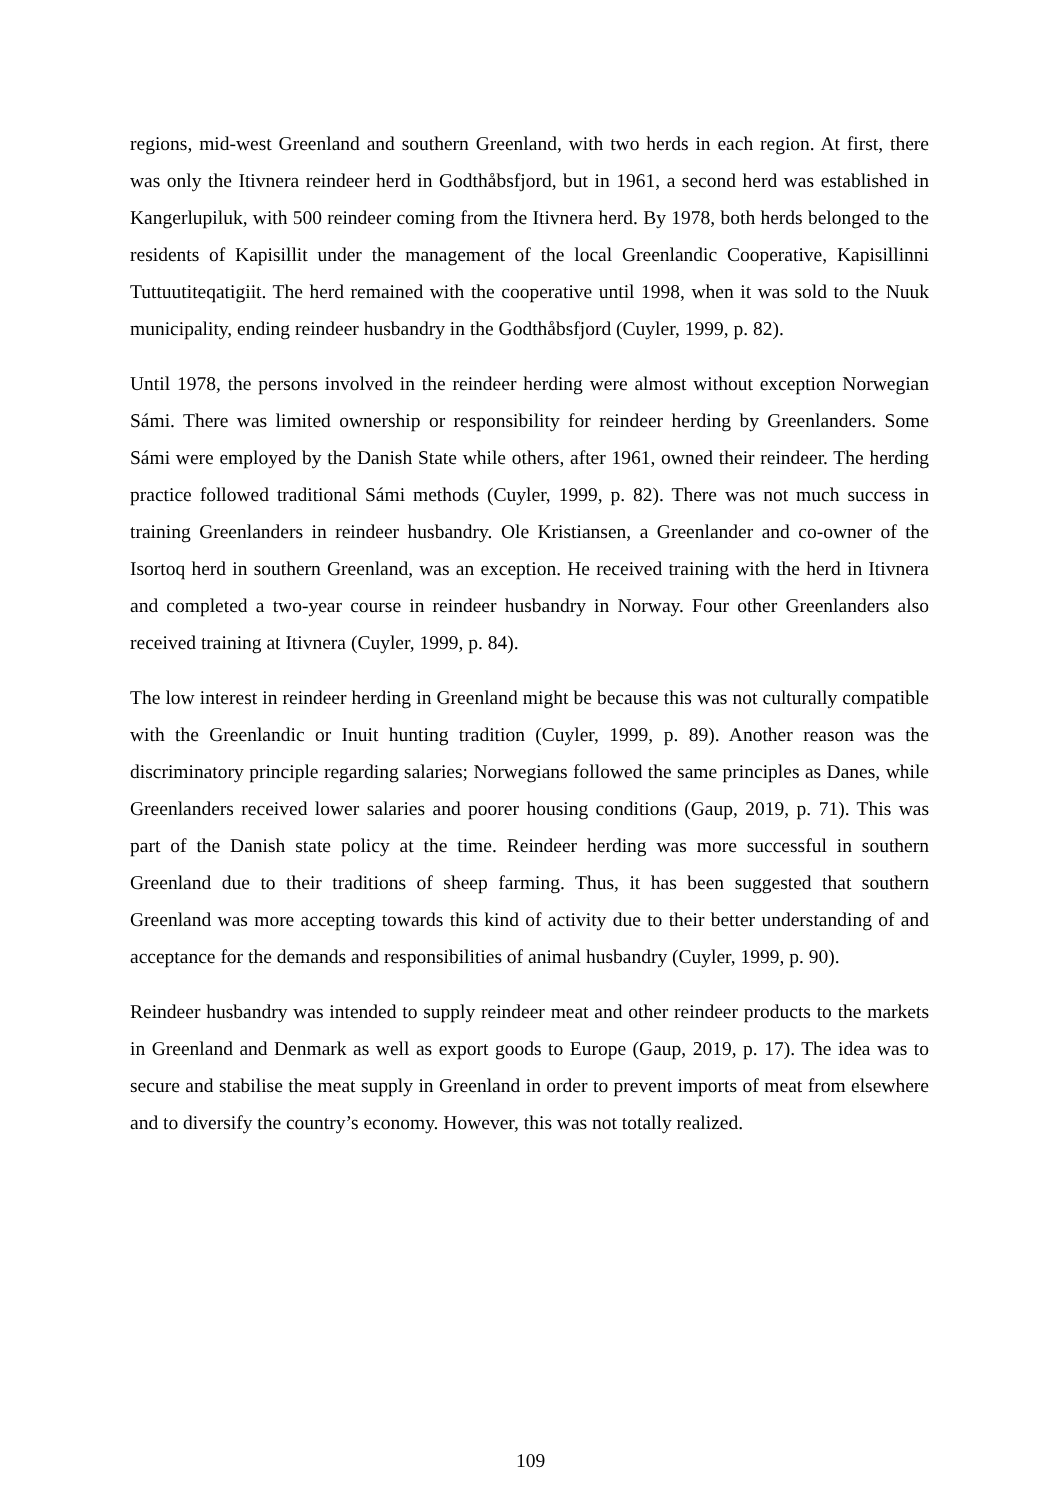regions, mid-west Greenland and southern Greenland, with two herds in each region. At first, there was only the Itivnera reindeer herd in Godthåbsfjord, but in 1961, a second herd was established in Kangerlupiluk, with 500 reindeer coming from the Itivnera herd. By 1978, both herds belonged to the residents of Kapisillit under the management of the local Greenlandic Cooperative, Kapisillinni Tuttuutiteqatigiit. The herd remained with the cooperative until 1998, when it was sold to the Nuuk municipality, ending reindeer husbandry in the Godthåbsfjord (Cuyler, 1999, p. 82).
Until 1978, the persons involved in the reindeer herding were almost without exception Norwegian Sámi. There was limited ownership or responsibility for reindeer herding by Greenlanders. Some Sámi were employed by the Danish State while others, after 1961, owned their reindeer. The herding practice followed traditional Sámi methods (Cuyler, 1999, p. 82). There was not much success in training Greenlanders in reindeer husbandry. Ole Kristiansen, a Greenlander and co-owner of the Isortoq herd in southern Greenland, was an exception. He received training with the herd in Itivnera and completed a two-year course in reindeer husbandry in Norway. Four other Greenlanders also received training at Itivnera (Cuyler, 1999, p. 84).
The low interest in reindeer herding in Greenland might be because this was not culturally compatible with the Greenlandic or Inuit hunting tradition (Cuyler, 1999, p. 89). Another reason was the discriminatory principle regarding salaries; Norwegians followed the same principles as Danes, while Greenlanders received lower salaries and poorer housing conditions (Gaup, 2019, p. 71). This was part of the Danish state policy at the time. Reindeer herding was more successful in southern Greenland due to their traditions of sheep farming. Thus, it has been suggested that southern Greenland was more accepting towards this kind of activity due to their better understanding of and acceptance for the demands and responsibilities of animal husbandry (Cuyler, 1999, p. 90).
Reindeer husbandry was intended to supply reindeer meat and other reindeer products to the markets in Greenland and Denmark as well as export goods to Europe (Gaup, 2019, p. 17). The idea was to secure and stabilise the meat supply in Greenland in order to prevent imports of meat from elsewhere and to diversify the country’s economy. However, this was not totally realized.
109